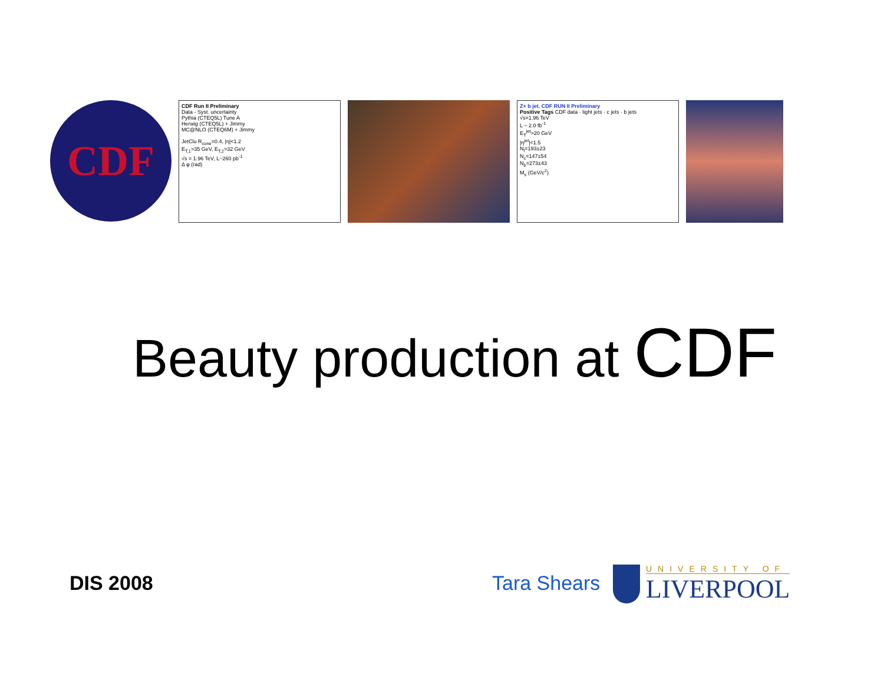CDF
CDF Run II Preliminary
Data - Syst. uncertainty
Pythia (CTEQ5L) Tune A
Herwig (CTEQ5L) + Jimmy
MC@NLO (CTEQ6M) + Jimmy
JetClu R<sub>cone</sub>=0.4, |η|<1.2
E<sub>T,1</sub>>35 GeV, E<sub>T,2</sub>>32 GeV
√s = 1.96 TeV, L~260 pb<sup>-1</sup>
Δ φ (rad)
Z+ b jet. CDF RUN II Preliminary
Positive Tags CDF data · light jets · c jets · b jets
√s=1.96 TeV
L ~ 2.0 fb<sup>-1</sup>
E<sub>T</sub><sup>jet</sup>>20 GeV
|η<sup>jet</sup>|<1.5
N<sub>l</sub>=193±23
N<sub>c</sub>=147±54
N<sub>b</sub>=273±43
M<sub>s</sub> (GeV/c<sup>2</sup>)
Beauty production at CDF
DIS 2008 Tara Shears
UNIVERSITY OF
LIVERPOOL